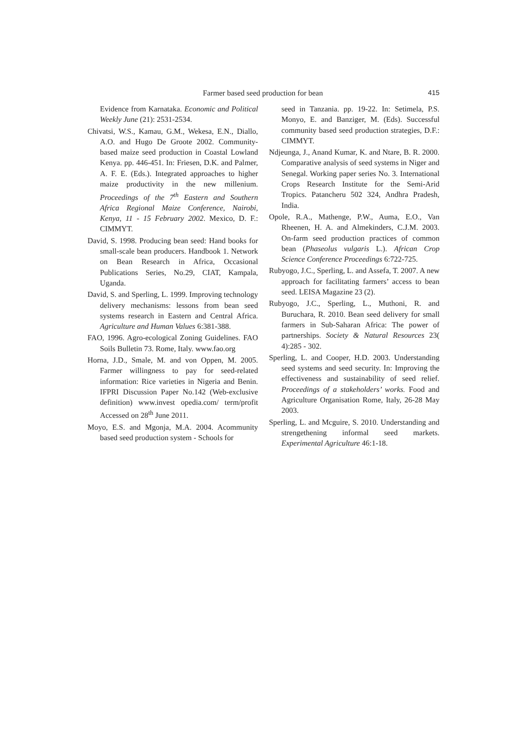Farmer based seed production for bean 415
Evidence from Karnataka. Economic and Political Weekly June (21): 2531-2534.
Chivatsi, W.S., Kamau, G.M., Wekesa, E.N., Diallo, A.O. and Hugo De Groote 2002. Community-based maize seed production in Coastal Lowland Kenya. pp. 446-451. In: Friesen, D.K. and Palmer, A. F. E. (Eds.). Integrated approaches to higher maize productivity in the new millenium. Proceedings of the 7<sup>th</sup> Eastern and Southern Africa Regional Maize Conference, Nairobi, Kenya, 11 - 15 February 2002. Mexico, D. F.: CIMMYT.
David, S. 1998. Producing bean seed: Hand books for small-scale bean producers. Handbook 1. Network on Bean Research in Africa, Occasional Publications Series, No.29, CIAT, Kampala, Uganda.
David, S. and Sperling, L. 1999. Improving technology delivery mechanisms: lessons from bean seed systems research in Eastern and Central Africa. Agriculture and Human Values 6:381-388.
FAO, 1996. Agro-ecological Zoning Guidelines. FAO Soils Bulletin 73. Rome, Italy. www.fao.org
Horna, J.D., Smale, M. and von Oppen, M. 2005. Farmer willingness to pay for seed-related information: Rice varieties in Nigeria and Benin. IFPRI Discussion Paper No.142 (Web-exclusive definition) www.invest opedia.com/ term/profit Accessed on 28<sup>th</sup> June 2011.
Moyo, E.S. and Mgonja, M.A. 2004. Acommunity based seed production system - Schools for
seed in Tanzania. pp. 19-22. In: Setimela, P.S. Monyo, E. and Banziger, M. (Eds). Successful community based seed production strategies, D.F.: CIMMYT.
Ndjeunga, J., Anand Kumar, K. and Ntare, B. R. 2000. Comparative analysis of seed systems in Niger and Senegal. Working paper series No. 3. International Crops Research Institute for the Semi-Arid Tropics. Patancheru 502 324, Andhra Pradesh, India.
Opole, R.A., Mathenge, P.W., Auma, E.O., Van Rheenen, H. A. and Almekinders, C.J.M. 2003. On-farm seed production practices of common bean (Phaseolus vulgaris L.). African Crop Science Conference Proceedings 6:722-725.
Rubyogo, J.C., Sperling, L. and Assefa, T. 2007. A new approach for facilitating farmers’ access to bean seed. LEISA Magazine 23 (2).
Rubyogo, J.C., Sperling, L., Muthoni, R. and Buruchara, R. 2010. Bean seed delivery for small farmers in Sub-Saharan Africa: The power of partnerships. Society & Natural Resources 23( 4):285 - 302.
Sperling, L. and Cooper, H.D. 2003. Understanding seed systems and seed security. In: Improving the effectiveness and sustainability of seed relief. Proceedings of a stakeholders’ works. Food and Agriculture Organisation Rome, Italy, 26-28 May 2003.
Sperling, L. and Mcguire, S. 2010. Understanding and strengethening informal seed markets. Experimental Agriculture 46:1-18.